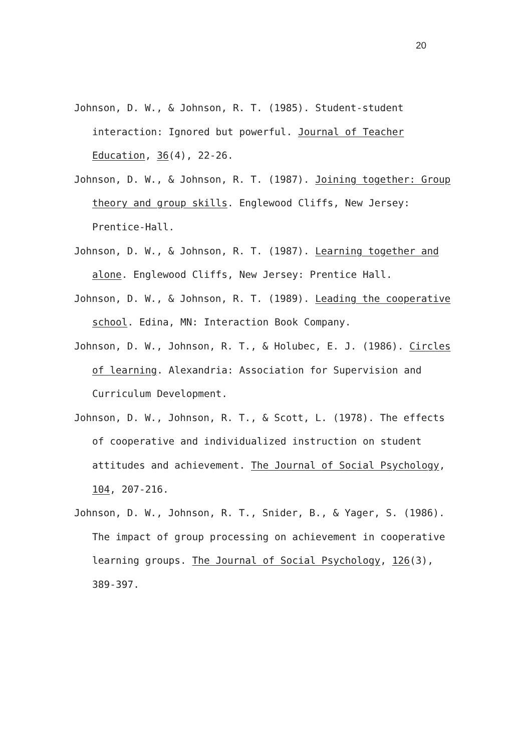20
Johnson, D. W., & Johnson, R. T. (1985). Student-student interaction: Ignored but powerful. Journal of Teacher Education, 36(4), 22-26.
Johnson, D. W., & Johnson, R. T. (1987). Joining together: Group theory and group skills. Englewood Cliffs, New Jersey: Prentice-Hall.
Johnson, D. W., & Johnson, R. T. (1987). Learning together and alone. Englewood Cliffs, New Jersey: Prentice Hall.
Johnson, D. W., & Johnson, R. T. (1989). Leading the cooperative school. Edina, MN: Interaction Book Company.
Johnson, D. W., Johnson, R. T., & Holubec, E. J. (1986). Circles of learning. Alexandria: Association for Supervision and Curriculum Development.
Johnson, D. W., Johnson, R. T., & Scott, L. (1978). The effects of cooperative and individualized instruction on student attitudes and achievement. The Journal of Social Psychology, 104, 207-216.
Johnson, D. W., Johnson, R. T., Snider, B., & Yager, S. (1986). The impact of group processing on achievement in cooperative learning groups. The Journal of Social Psychology, 126(3), 389-397.